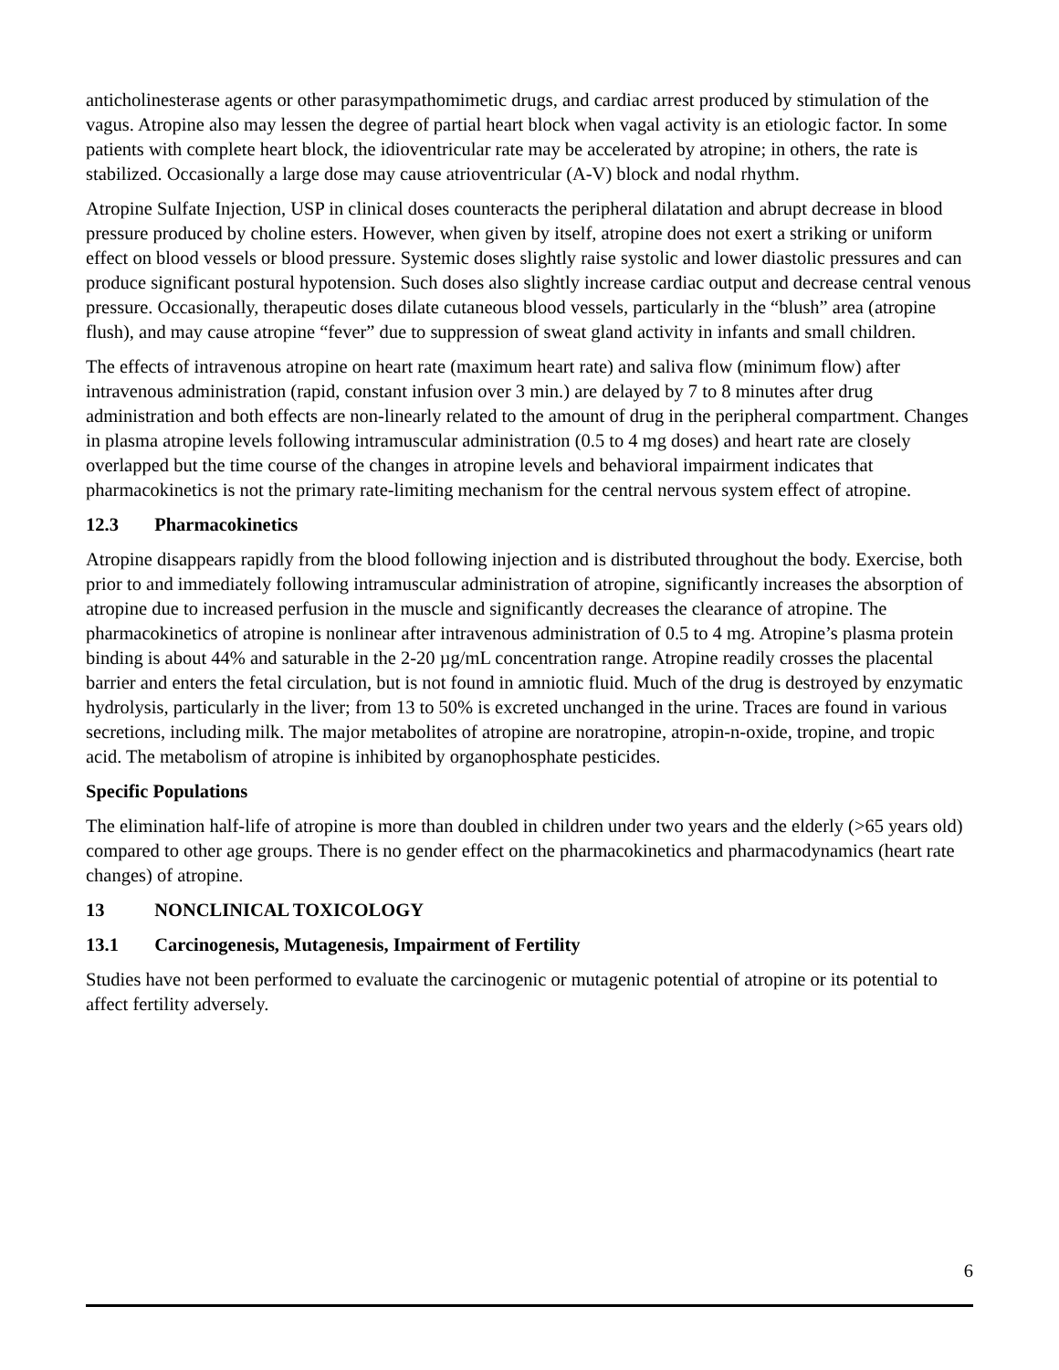anticholinesterase agents or other parasympathomimetic drugs, and cardiac arrest produced by stimulation of the vagus. Atropine also may lessen the degree of partial heart block when vagal activity is an etiologic factor. In some patients with complete heart block, the idioventricular rate may be accelerated by atropine; in others, the rate is stabilized. Occasionally a large dose may cause atrioventricular (A-V) block and nodal rhythm.
Atropine Sulfate Injection, USP in clinical doses counteracts the peripheral dilatation and abrupt decrease in blood pressure produced by choline esters. However, when given by itself, atropine does not exert a striking or uniform effect on blood vessels or blood pressure. Systemic doses slightly raise systolic and lower diastolic pressures and can produce significant postural hypotension. Such doses also slightly increase cardiac output and decrease central venous pressure. Occasionally, therapeutic doses dilate cutaneous blood vessels, particularly in the “blush” area (atropine flush), and may cause atropine “fever” due to suppression of sweat gland activity in infants and small children.
The effects of intravenous atropine on heart rate (maximum heart rate) and saliva flow (minimum flow) after intravenous administration (rapid, constant infusion over 3 min.) are delayed by 7 to 8 minutes after drug administration and both effects are non-linearly related to the amount of drug in the peripheral compartment. Changes in plasma atropine levels following intramuscular administration (0.5 to 4 mg doses) and heart rate are closely overlapped but the time course of the changes in atropine levels and behavioral impairment indicates that pharmacokinetics is not the primary rate-limiting mechanism for the central nervous system effect of atropine.
12.3 Pharmacokinetics
Atropine disappears rapidly from the blood following injection and is distributed throughout the body. Exercise, both prior to and immediately following intramuscular administration of atropine, significantly increases the absorption of atropine due to increased perfusion in the muscle and significantly decreases the clearance of atropine. The pharmacokinetics of atropine is nonlinear after intravenous administration of 0.5 to 4 mg. Atropine’s plasma protein binding is about 44% and saturable in the 2-20 µg/mL concentration range. Atropine readily crosses the placental barrier and enters the fetal circulation, but is not found in amniotic fluid. Much of the drug is destroyed by enzymatic hydrolysis, particularly in the liver; from 13 to 50% is excreted unchanged in the urine. Traces are found in various secretions, including milk. The major metabolites of atropine are noratropine, atropin-n-oxide, tropine, and tropic acid. The metabolism of atropine is inhibited by organophosphate pesticides.
Specific Populations
The elimination half-life of atropine is more than doubled in children under two years and the elderly (>65 years old) compared to other age groups. There is no gender effect on the pharmacokinetics and pharmacodynamics (heart rate changes) of atropine.
13 NONCLINICAL TOXICOLOGY
13.1 Carcinogenesis, Mutagenesis, Impairment of Fertility
Studies have not been performed to evaluate the carcinogenic or mutagenic potential of atropine or its potential to affect fertility adversely.
6